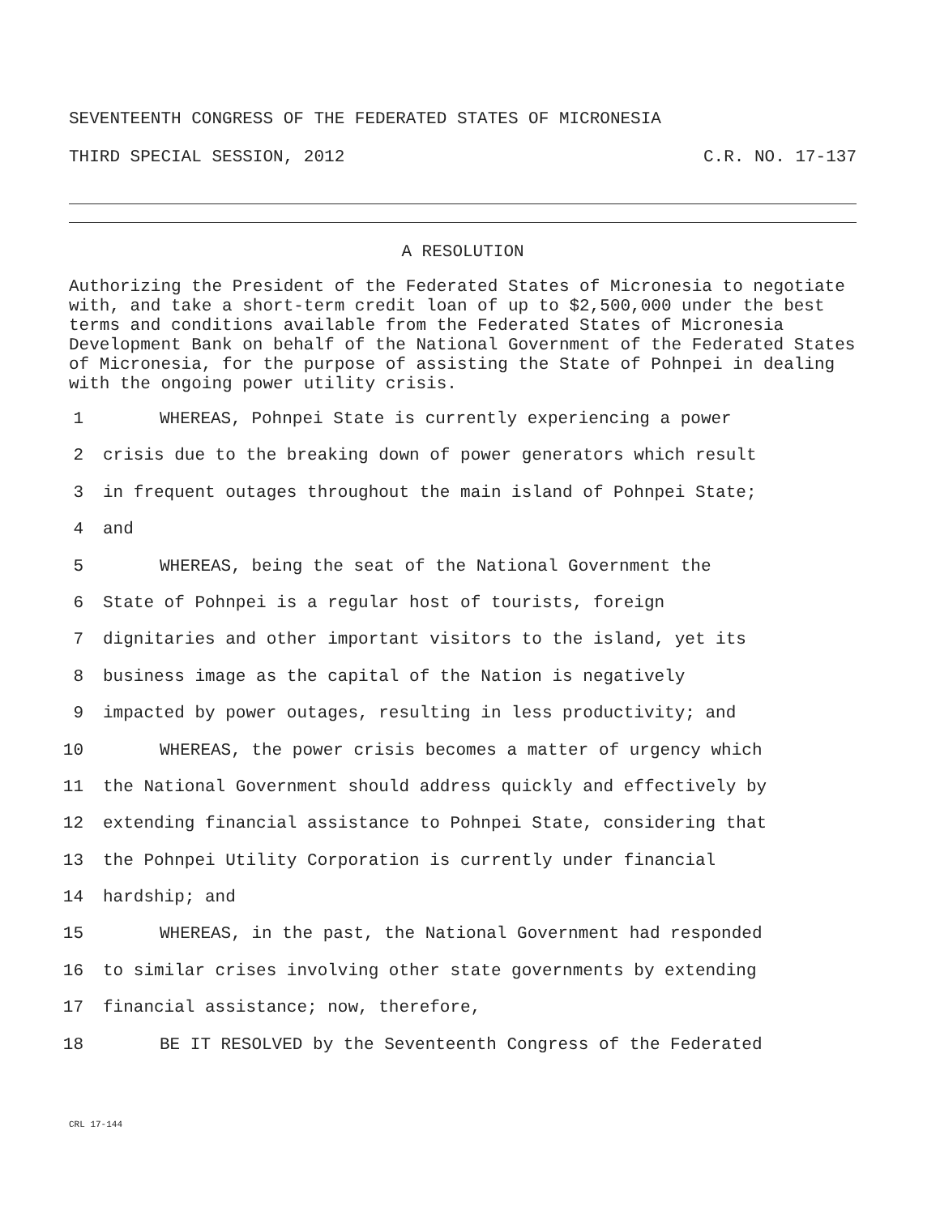SEVENTEENTH CONGRESS OF THE FEDERATED STATES OF MICRONESIA
THIRD SPECIAL SESSION, 2012 C.R. NO. 17-137
A RESOLUTION
Authorizing the President of the Federated States of Micronesia to negotiate with, and take a short-term credit loan of up to $2,500,000 under the best terms and conditions available from the Federated States of Micronesia Development Bank on behalf of the National Government of the Federated States of Micronesia, for the purpose of assisting the State of Pohnpei in dealing with the ongoing power utility crisis.
1 WHEREAS, Pohnpei State is currently experiencing a power
2 crisis due to the breaking down of power generators which result
3 in frequent outages throughout the main island of Pohnpei State;
4 and
5 WHEREAS, being the seat of the National Government the
6 State of Pohnpei is a regular host of tourists, foreign
7 dignitaries and other important visitors to the island, yet its
8 business image as the capital of the Nation is negatively
9 impacted by power outages, resulting in less productivity; and
10 WHEREAS, the power crisis becomes a matter of urgency which
11 the National Government should address quickly and effectively by
12 extending financial assistance to Pohnpei State, considering that
13 the Pohnpei Utility Corporation is currently under financial
14 hardship; and
15 WHEREAS, in the past, the National Government had responded
16 to similar crises involving other state governments by extending
17 financial assistance; now, therefore,
18 BE IT RESOLVED by the Seventeenth Congress of the Federated
CRL 17-144